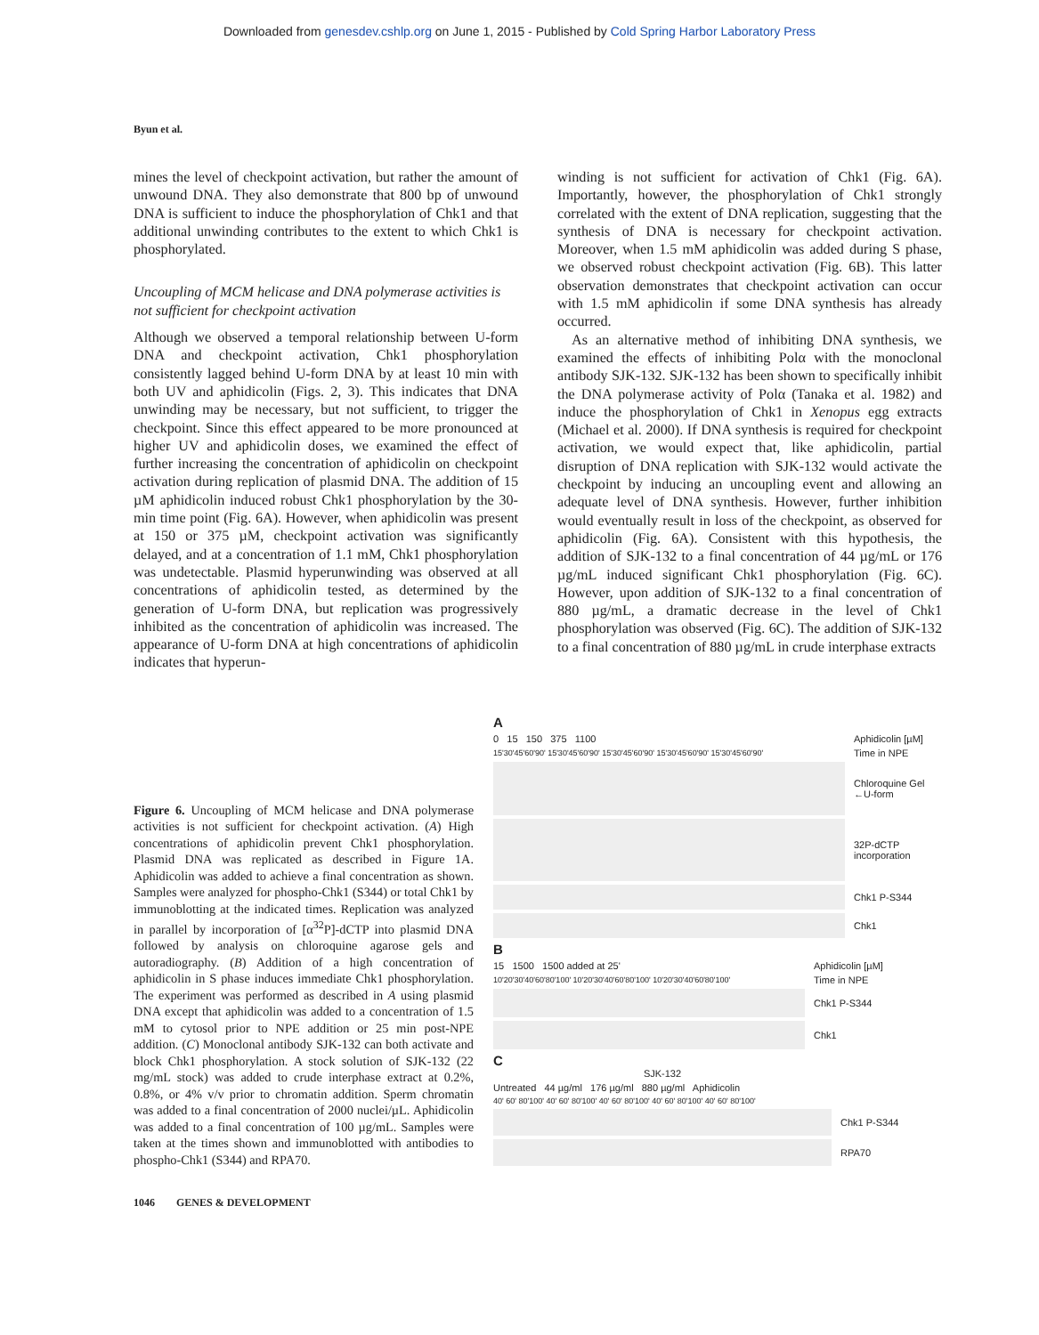Downloaded from genesdev.cshlp.org on June 1, 2015 - Published by Cold Spring Harbor Laboratory Press
Byun et al.
mines the level of checkpoint activation, but rather the amount of unwound DNA. They also demonstrate that 800 bp of unwound DNA is sufficient to induce the phosphorylation of Chk1 and that additional unwinding contributes to the extent to which Chk1 is phosphorylated.
Uncoupling of MCM helicase and DNA polymerase activities is not sufficient for checkpoint activation
Although we observed a temporal relationship between U-form DNA and checkpoint activation, Chk1 phosphorylation consistently lagged behind U-form DNA by at least 10 min with both UV and aphidicolin (Figs. 2, 3). This indicates that DNA unwinding may be necessary, but not sufficient, to trigger the checkpoint. Since this effect appeared to be more pronounced at higher UV and aphidicolin doses, we examined the effect of further increasing the concentration of aphidicolin on checkpoint activation during replication of plasmid DNA. The addition of 15 µM aphidicolin induced robust Chk1 phosphorylation by the 30-min time point (Fig. 6A). However, when aphidicolin was present at 150 or 375 µM, checkpoint activation was significantly delayed, and at a concentration of 1.1 mM, Chk1 phosphorylation was undetectable. Plasmid hyperunwinding was observed at all concentrations of aphidicolin tested, as determined by the generation of U-form DNA, but replication was progressively inhibited as the concentration of aphidicolin was increased. The appearance of U-form DNA at high concentrations of aphidicolin indicates that hyperun-
winding is not sufficient for activation of Chk1 (Fig. 6A). Importantly, however, the phosphorylation of Chk1 strongly correlated with the extent of DNA replication, suggesting that the synthesis of DNA is necessary for checkpoint activation. Moreover, when 1.5 mM aphidicolin was added during S phase, we observed robust checkpoint activation (Fig. 6B). This latter observation demonstrates that checkpoint activation can occur with 1.5 mM aphidicolin if some DNA synthesis has already occurred.
As an alternative method of inhibiting DNA synthesis, we examined the effects of inhibiting Polα with the monoclonal antibody SJK-132. SJK-132 has been shown to specifically inhibit the DNA polymerase activity of Polα (Tanaka et al. 1982) and induce the phosphorylation of Chk1 in Xenopus egg extracts (Michael et al. 2000). If DNA synthesis is required for checkpoint activation, we would expect that, like aphidicolin, partial disruption of DNA replication with SJK-132 would activate the checkpoint by inducing an uncoupling event and allowing an adequate level of DNA synthesis. However, further inhibition would eventually result in loss of the checkpoint, as observed for aphidicolin (Fig. 6A). Consistent with this hypothesis, the addition of SJK-132 to a final concentration of 44 µg/mL or 176 µg/mL induced significant Chk1 phosphorylation (Fig. 6C). However, upon addition of SJK-132 to a final concentration of 880 µg/mL, a dramatic decrease in the level of Chk1 phosphorylation was observed (Fig. 6C). The addition of SJK-132 to a final concentration of 880 µg/mL in crude interphase extracts
Figure 6. Uncoupling of MCM helicase and DNA polymerase activities is not sufficient for checkpoint activation. (A) High concentrations of aphidicolin prevent Chk1 phosphorylation. Plasmid DNA was replicated as described in Figure 1A. Aphidicolin was added to achieve a final concentration as shown. Samples were analyzed for phospho-Chk1 (S344) or total Chk1 by immunoblotting at the indicated times. Replication was analyzed in parallel by incorporation of [α<sup>32</sup>P]-dCTP into plasmid DNA followed by analysis on chloroquine agarose gels and autoradiography. (B) Addition of a high concentration of aphidicolin in S phase induces immediate Chk1 phosphorylation. The experiment was performed as described in A using plasmid DNA except that aphidicolin was added to a concentration of 1.5 mM to cytosol prior to NPE addition or 25 min post-NPE addition. (C) Monoclonal antibody SJK-132 can both activate and block Chk1 phosphorylation. A stock solution of SJK-132 (22 mg/mL stock) was added to crude interphase extract at 0.2%, 0.8%, or 4% v/v prior to chromatin addition. Sperm chromatin was added to a final concentration of 2000 nuclei/µL. Aphidicolin was added to a final concentration of 100 µg/mL. Samples were taken at the times shown and immunoblotted with antibodies to phospho-Chk1 (S344) and RPA70.
A
0 15 150 375 1100 Aphidicolin [µM]
15'30'45'60'90' 15'30'45'60'90' 15'30'45'60'90' 15'30'45'60'90' 15'30'45'60'90' Time in NPE
Chloroquine Gel
←U-form
32P-dCTP incorporation
Chk1 P-S344
Chk1
B
15 1500 1500 added at 25' Aphidicolin [µM]
10'20'30'40'60'80'100' 10'20'30'40'60'80'100' 10'20'30'40'60'80'100' Time in NPE
Chk1 P-S344
Chk1
C
SJK-132
Untreated 44 µg/ml 176 µg/ml 880 µg/ml Aphidicolin
40' 60' 80'100' 40' 60' 80'100' 40' 60' 80'100' 40' 60' 80'100' 40' 60' 80'100'
Chk1 P-S344
RPA70
1046 GENES & DEVELOPMENT